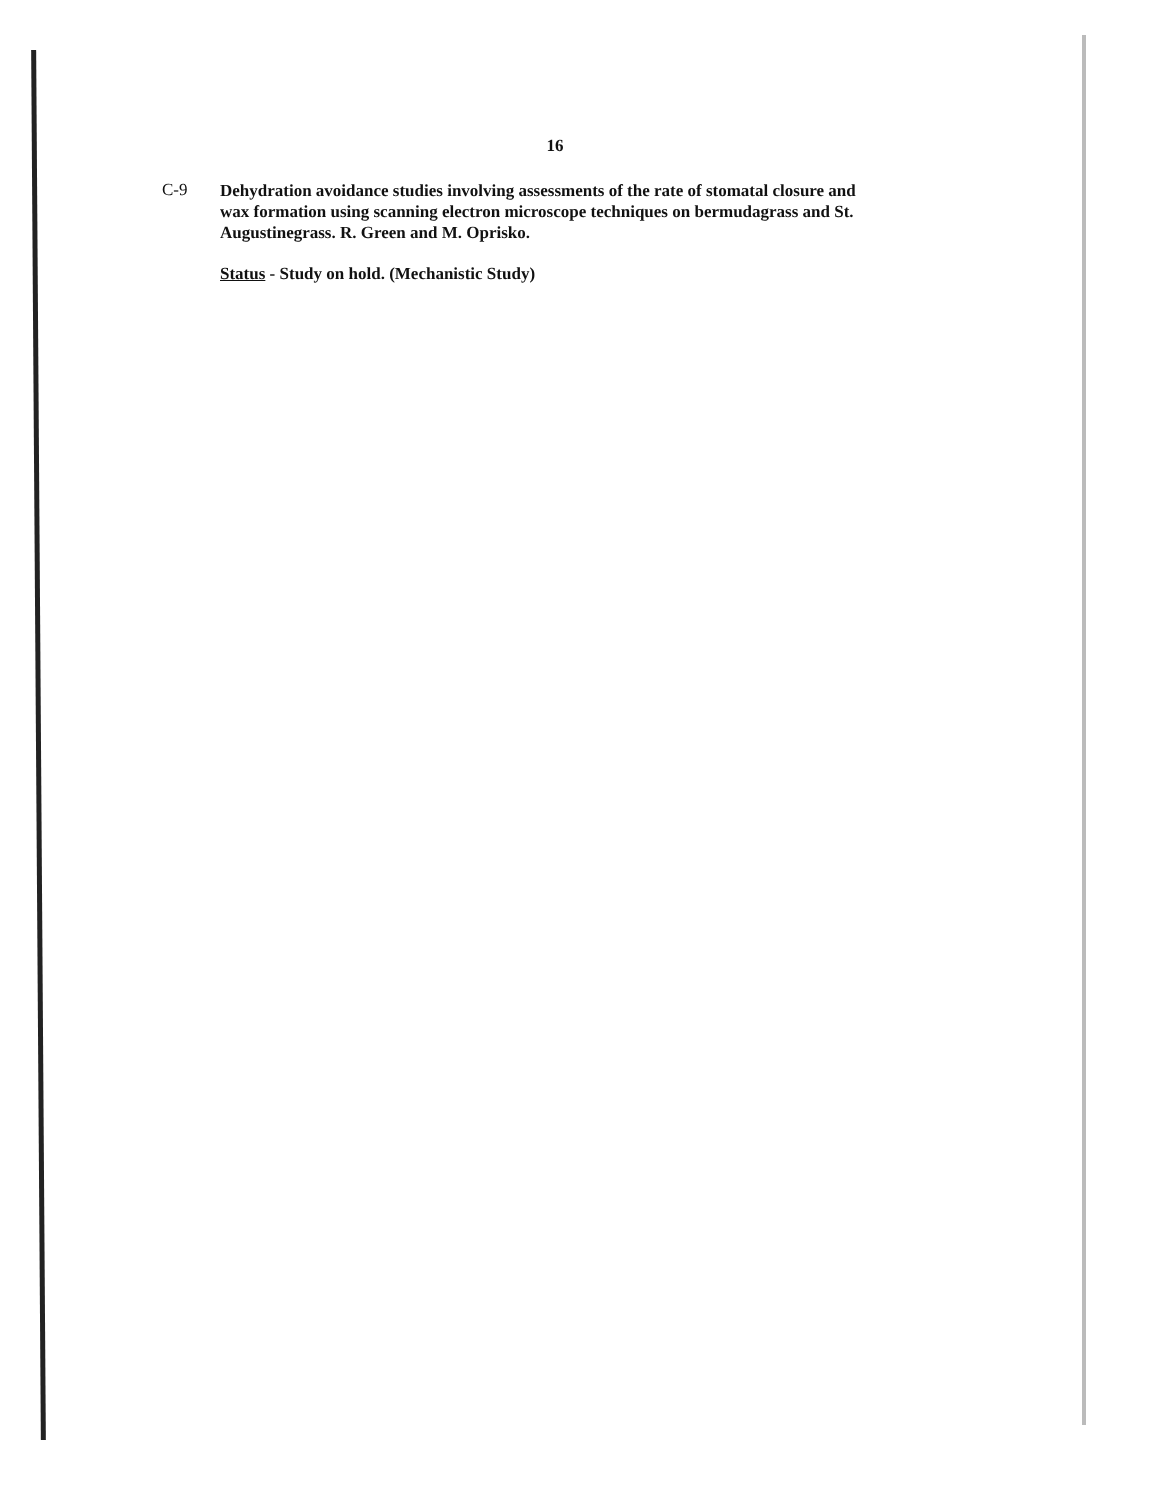16
C-9
Dehydration avoidance studies involving assessments of the rate of stomatal closure and wax formation using scanning electron microscope techniques on bermudagrass and St. Augustinegrass. R. Green and M. Oprisko.
Status - Study on hold. (Mechanistic Study)